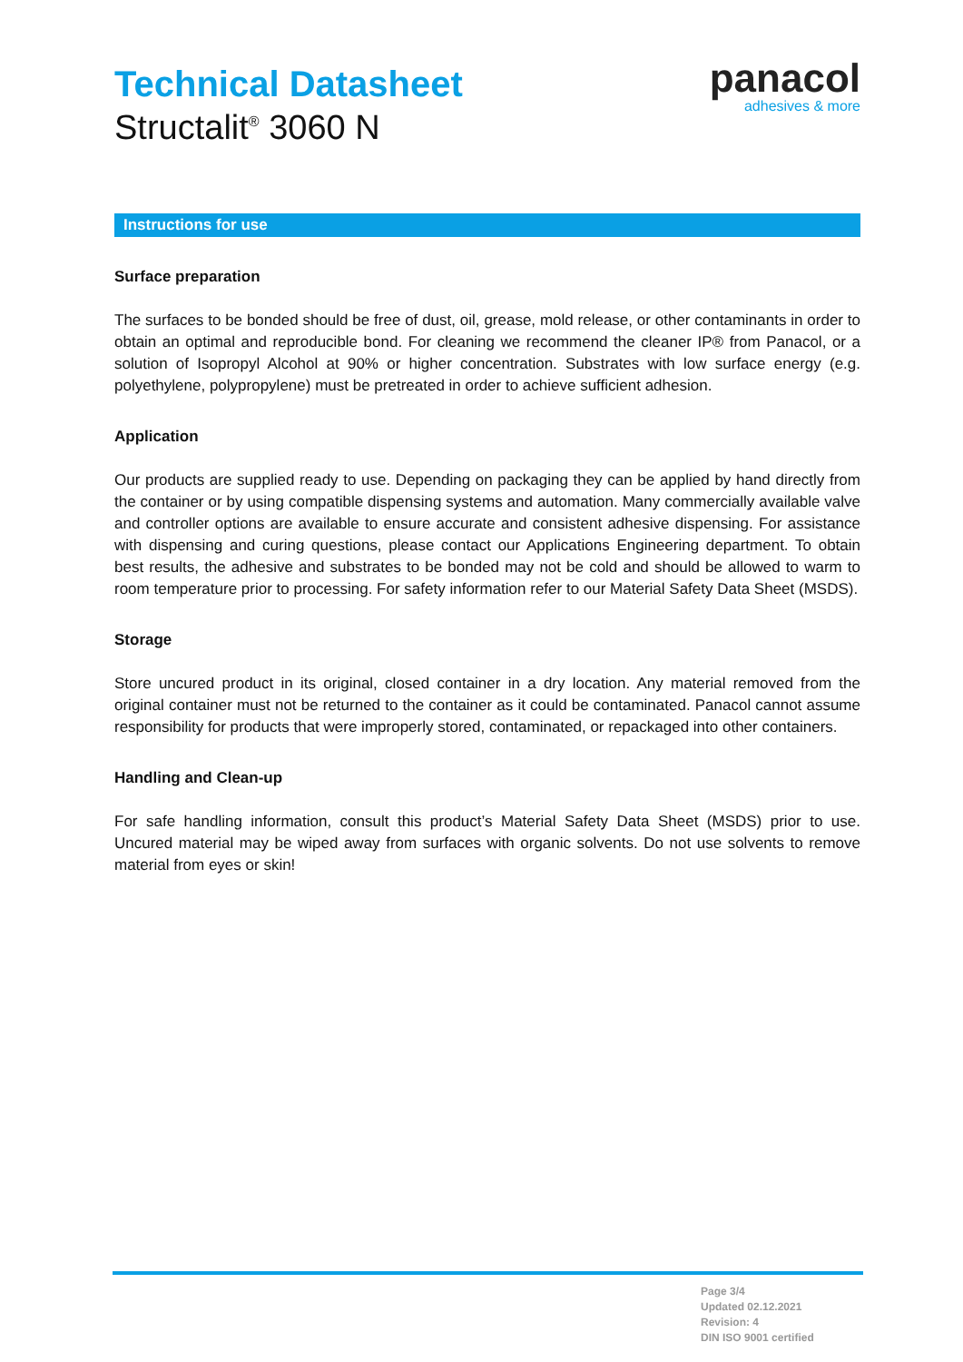Technical Datasheet
Structalit<sup>®</sup> 3060 N
panacol
adhesives & more
Instructions for use
Surface preparation
The surfaces to be bonded should be free of dust, oil, grease, mold release, or other contaminants in order to obtain an optimal and reproducible bond. For cleaning we recommend the cleaner IP® from Panacol, or a solution of Isopropyl Alcohol at 90% or higher concentration. Substrates with low surface energy (e.g. polyethylene, polypropylene) must be pretreated in order to achieve sufficient adhesion.
Application
Our products are supplied ready to use. Depending on packaging they can be applied by hand directly from the container or by using compatible dispensing systems and automation. Many commercially available valve and controller options are available to ensure accurate and consistent adhesive dispensing. For assistance with dispensing and curing questions, please contact our Applications Engineering department. To obtain best results, the adhesive and substrates to be bonded may not be cold and should be allowed to warm to room temperature prior to processing. For safety information refer to our Material Safety Data Sheet (MSDS).
Storage
Store uncured product in its original, closed container in a dry location. Any material removed from the original container must not be returned to the container as it could be contaminated. Panacol cannot assume responsibility for products that were improperly stored, contaminated, or repackaged into other containers.
Handling and Clean-up
For safe handling information, consult this product’s Material Safety Data Sheet (MSDS) prior to use. Uncured material may be wiped away from surfaces with organic solvents. Do not use solvents to remove material from eyes or skin!
Page 3/4
Updated 02.12.2021
Revision: 4
DIN ISO 9001 certified